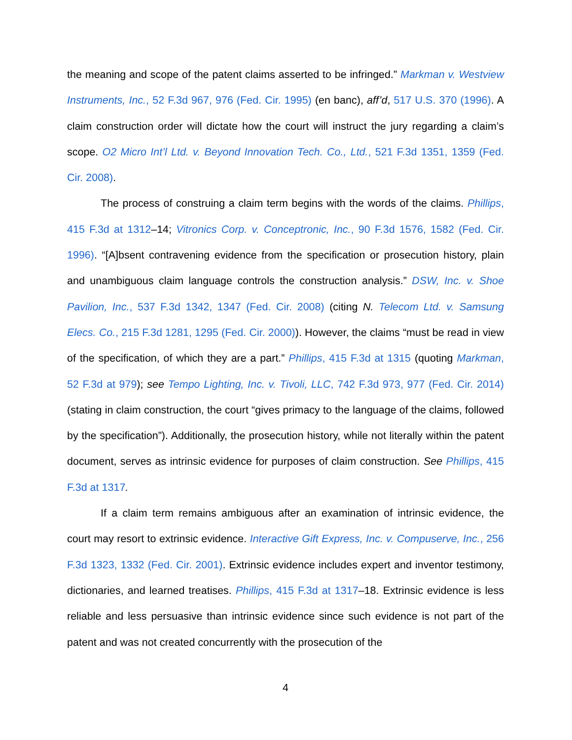the meaning and scope of the patent claims asserted to be infringed.” Markman v. Westview Instruments, Inc., 52 F.3d 967, 976 (Fed. Cir. 1995) (en banc), aff’d, 517 U.S. 370 (1996). A claim construction order will dictate how the court will instruct the jury regarding a claim’s scope. O2 Micro Int’l Ltd. v. Beyond Innovation Tech. Co., Ltd., 521 F.3d 1351, 1359 (Fed. Cir. 2008).
The process of construing a claim term begins with the words of the claims. Phillips, 415 F.3d at 1312–14; Vitronics Corp. v. Conceptronic, Inc., 90 F.3d 1576, 1582 (Fed. Cir. 1996). “[A]bsent contravening evidence from the specification or prosecution history, plain and unambiguous claim language controls the construction analysis.” DSW, Inc. v. Shoe Pavilion, Inc., 537 F.3d 1342, 1347 (Fed. Cir. 2008) (citing N. Telecom Ltd. v. Samsung Elecs. Co., 215 F.3d 1281, 1295 (Fed. Cir. 2000)). However, the claims “must be read in view of the specification, of which they are a part.” Phillips, 415 F.3d at 1315 (quoting Markman, 52 F.3d at 979); see Tempo Lighting, Inc. v. Tivoli, LLC, 742 F.3d 973, 977 (Fed. Cir. 2014) (stating in claim construction, the court “gives primacy to the language of the claims, followed by the specification”). Additionally, the prosecution history, while not literally within the patent document, serves as intrinsic evidence for purposes of claim construction. See Phillips, 415 F.3d at 1317.
If a claim term remains ambiguous after an examination of intrinsic evidence, the court may resort to extrinsic evidence. Interactive Gift Express, Inc. v. Compuserve, Inc., 256 F.3d 1323, 1332 (Fed. Cir. 2001). Extrinsic evidence includes expert and inventor testimony, dictionaries, and learned treatises. Phillips, 415 F.3d at 1317–18. Extrinsic evidence is less reliable and less persuasive than intrinsic evidence since such evidence is not part of the patent and was not created concurrently with the prosecution of the
4